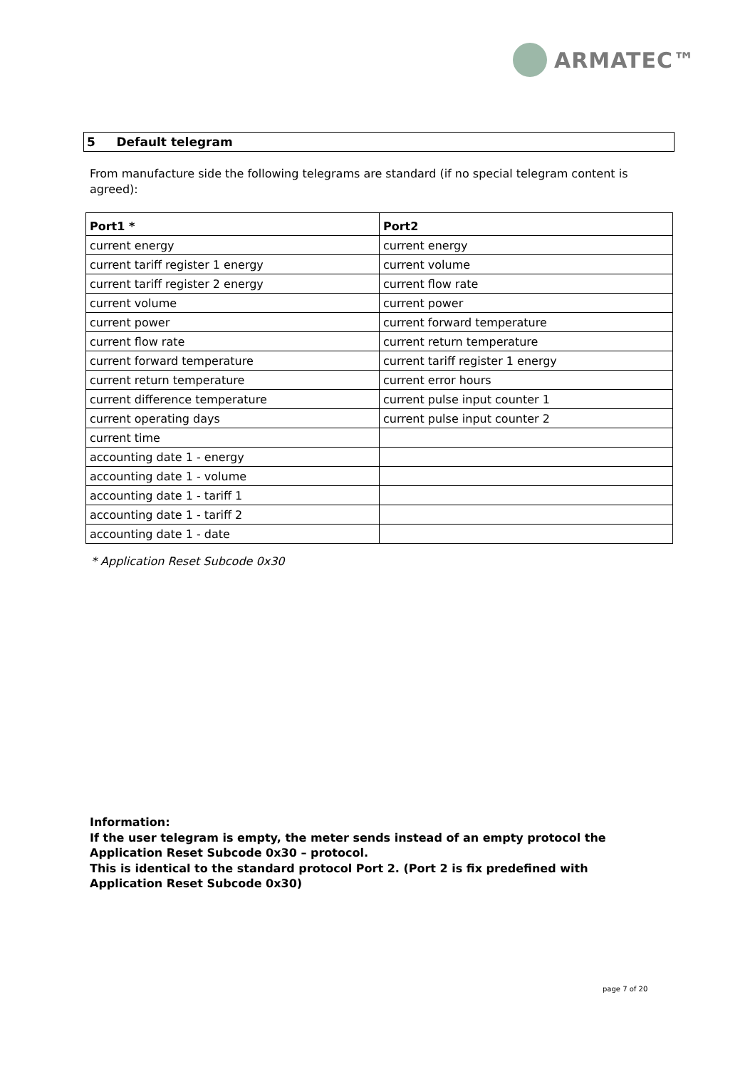ARMATEC™
5 Default telegram
From manufacture side the following telegrams are standard (if no special telegram content is agreed):
| Port1 * | Port2 |
| --- | --- |
| current energy | current energy |
| current tariff register 1 energy | current volume |
| current tariff register 2 energy | current flow rate |
| current volume | current power |
| current power | current forward temperature |
| current flow rate | current return temperature |
| current forward temperature | current tariff register 1 energy |
| current return temperature | current error hours |
| current difference temperature | current pulse input counter 1 |
| current operating days | current pulse input counter 2 |
| current time | |
| accounting date 1 - energy | |
| accounting date 1 - volume | |
| accounting date 1 - tariff 1 | |
| accounting date 1 - tariff 2 | |
| accounting date 1 - date | |
* Application Reset Subcode 0x30
Information:
If the user telegram is empty, the meter sends instead of an empty protocol the
Application Reset Subcode 0x30 – protocol.
This is identical to the standard protocol Port 2. (Port 2 is fix predefined with
Application Reset Subcode 0x30)
page 7 of 20